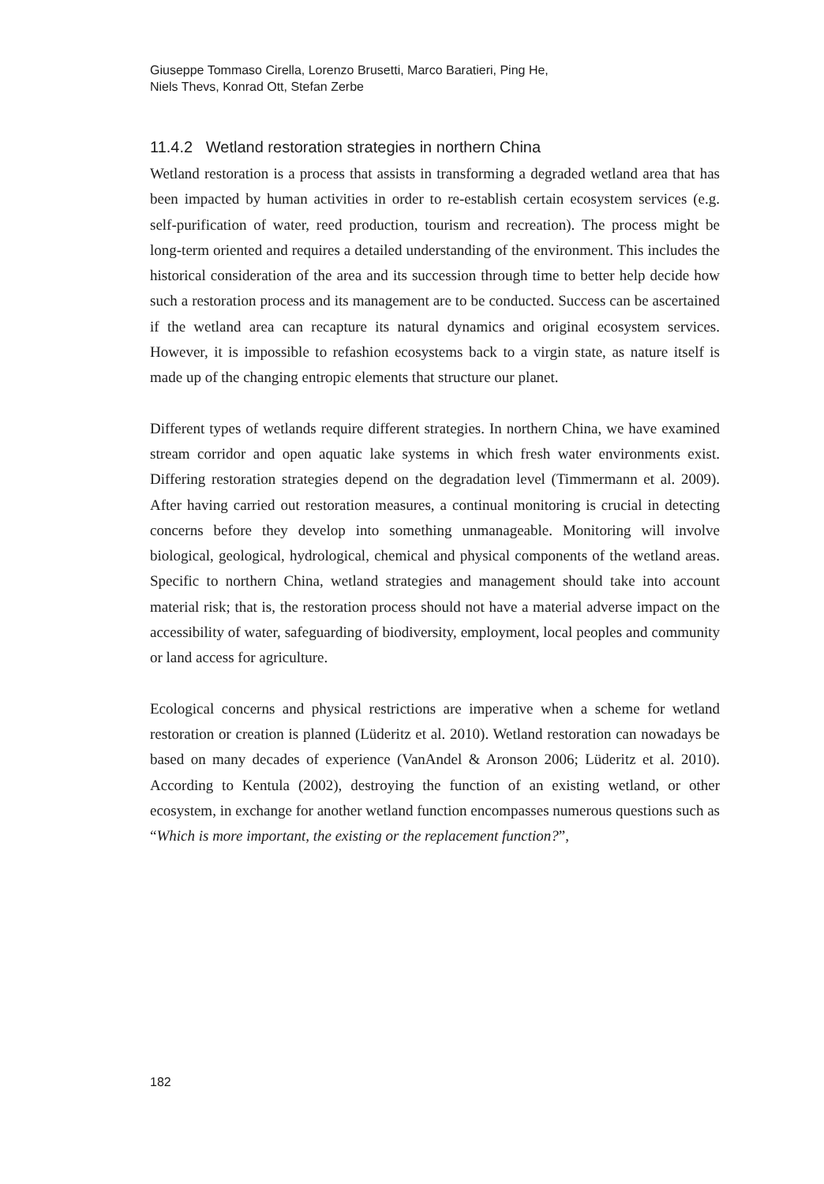Giuseppe Tommaso Cirella, Lorenzo Brusetti, Marco Baratieri, Ping He,
Niels Thevs, Konrad Ott, Stefan Zerbe
11.4.2 Wetland restoration strategies in northern China
Wetland restoration is a process that assists in transforming a degraded wetland area that has been impacted by human activities in order to re-establish certain ecosystem services (e.g. self-purification of water, reed production, tourism and recreation). The process might be long-term oriented and requires a detailed understanding of the environment. This includes the historical consideration of the area and its succession through time to better help decide how such a restoration process and its management are to be conducted. Success can be ascertained if the wetland area can recapture its natural dynamics and original ecosystem services. However, it is impossible to refashion ecosystems back to a virgin state, as nature itself is made up of the changing entropic elements that structure our planet.
Different types of wetlands require different strategies. In northern China, we have examined stream corridor and open aquatic lake systems in which fresh water environments exist. Differing restoration strategies depend on the degradation level (Timmermann et al. 2009). After having carried out restoration measures, a continual monitoring is crucial in detecting concerns before they develop into something unmanageable. Monitoring will involve biological, geological, hydrological, chemical and physical components of the wetland areas. Specific to northern China, wetland strategies and management should take into account material risk; that is, the restoration process should not have a material adverse impact on the accessibility of water, safeguarding of biodiversity, employment, local peoples and community or land access for agriculture.
Ecological concerns and physical restrictions are imperative when a scheme for wetland restoration or creation is planned (Lüderitz et al. 2010). Wetland restoration can nowadays be based on many decades of experience (VanAndel & Aronson 2006; Lüderitz et al. 2010). According to Kentula (2002), destroying the function of an existing wetland, or other ecosystem, in exchange for another wetland function encompasses numerous questions such as “Which is more important, the existing or the replacement function?”,
182